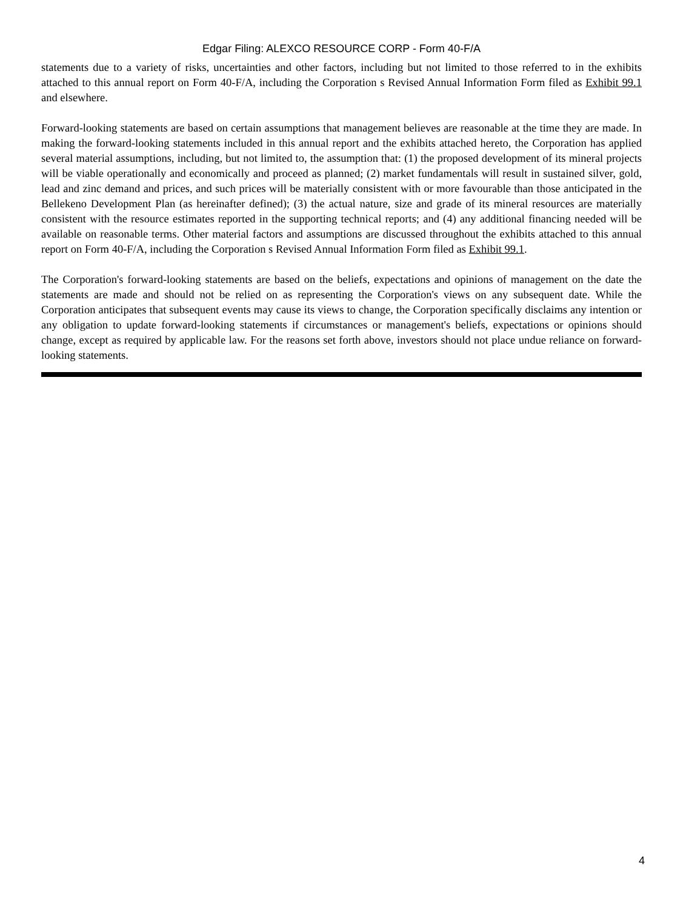Edgar Filing: ALEXCO RESOURCE CORP - Form 40-F/A
statements due to a variety of risks, uncertainties and other factors, including but not limited to those referred to in the exhibits attached to this annual report on Form 40-F/A, including the Corporation s Revised Annual Information Form filed as Exhibit 99.1 and elsewhere.
Forward-looking statements are based on certain assumptions that management believes are reasonable at the time they are made. In making the forward-looking statements included in this annual report and the exhibits attached hereto, the Corporation has applied several material assumptions, including, but not limited to, the assumption that: (1) the proposed development of its mineral projects will be viable operationally and economically and proceed as planned; (2) market fundamentals will result in sustained silver, gold, lead and zinc demand and prices, and such prices will be materially consistent with or more favourable than those anticipated in the Bellekeno Development Plan (as hereinafter defined); (3) the actual nature, size and grade of its mineral resources are materially consistent with the resource estimates reported in the supporting technical reports; and (4) any additional financing needed will be available on reasonable terms. Other material factors and assumptions are discussed throughout the exhibits attached to this annual report on Form 40-F/A, including the Corporation s Revised Annual Information Form filed as Exhibit 99.1.
The Corporation's forward-looking statements are based on the beliefs, expectations and opinions of management on the date the statements are made and should not be relied on as representing the Corporation's views on any subsequent date. While the Corporation anticipates that subsequent events may cause its views to change, the Corporation specifically disclaims any intention or any obligation to update forward-looking statements if circumstances or management's beliefs, expectations or opinions should change, except as required by applicable law. For the reasons set forth above, investors should not place undue reliance on forward-looking statements.
4